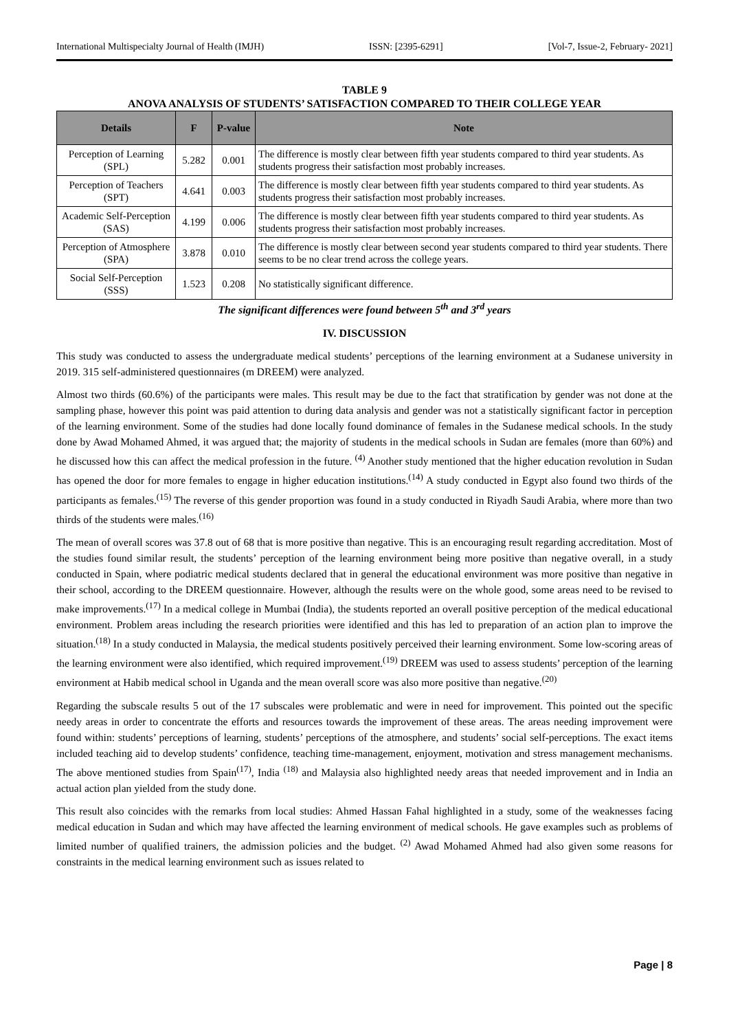International Multispecialty Journal of Health (IMJH) ISSN: [2395-6291] [Vol-7, Issue-2, February- 2021]
TABLE 9
ANOVA ANALYSIS OF STUDENTS’ SATISFACTION COMPARED TO THEIR COLLEGE YEAR
| Details | F | P-value | Note |
| --- | --- | --- | --- |
| Perception of Learning (SPL) | 5.282 | 0.001 | The difference is mostly clear between fifth year students compared to third year students. As students progress their satisfaction most probably increases. |
| Perception of Teachers (SPT) | 4.641 | 0.003 | The difference is mostly clear between fifth year students compared to third year students. As students progress their satisfaction most probably increases. |
| Academic Self-Perception (SAS) | 4.199 | 0.006 | The difference is mostly clear between fifth year students compared to third year students. As students progress their satisfaction most probably increases. |
| Perception of Atmosphere (SPA) | 3.878 | 0.010 | The difference is mostly clear between second year students compared to third year students. There seems to be no clear trend across the college years. |
| Social Self-Perception (SSS) | 1.523 | 0.208 | No statistically significant difference. |
The significant differences were found between 5<sup>th</sup> and 3<sup>rd</sup> years
IV. DISCUSSION
This study was conducted to assess the undergraduate medical students’ perceptions of the learning environment at a Sudanese university in 2019. 315 self-administered questionnaires (m DREEM) were analyzed.
Almost two thirds (60.6%) of the participants were males. This result may be due to the fact that stratification by gender was not done at the sampling phase, however this point was paid attention to during data analysis and gender was not a statistically significant factor in perception of the learning environment. Some of the studies had done locally found dominance of females in the Sudanese medical schools. In the study done by Awad Mohamed Ahmed, it was argued that; the majority of students in the medical schools in Sudan are females (more than 60%) and he discussed how this can affect the medical profession in the future. <sup>(4)</sup> Another study mentioned that the higher education revolution in Sudan has opened the door for more females to engage in higher education institutions.<sup>(14)</sup> A study conducted in Egypt also found two thirds of the participants as females.<sup>(15)</sup> The reverse of this gender proportion was found in a study conducted in Riyadh Saudi Arabia, where more than two thirds of the students were males.<sup>(16)</sup>
The mean of overall scores was 37.8 out of 68 that is more positive than negative. This is an encouraging result regarding accreditation. Most of the studies found similar result, the students’ perception of the learning environment being more positive than negative overall, in a study conducted in Spain, where podiatric medical students declared that in general the educational environment was more positive than negative in their school, according to the DREEM questionnaire. However, although the results were on the whole good, some areas need to be revised to make improvements.<sup>(17)</sup> In a medical college in Mumbai (India), the students reported an overall positive perception of the medical educational environment. Problem areas including the research priorities were identified and this has led to preparation of an action plan to improve the situation.<sup>(18)</sup> In a study conducted in Malaysia, the medical students positively perceived their learning environment. Some low-scoring areas of the learning environment were also identified, which required improvement.<sup>(19)</sup> DREEM was used to assess students’ perception of the learning environment at Habib medical school in Uganda and the mean overall score was also more positive than negative.<sup>(20)</sup>
Regarding the subscale results 5 out of the 17 subscales were problematic and were in need for improvement. This pointed out the specific needy areas in order to concentrate the efforts and resources towards the improvement of these areas. The areas needing improvement were found within: students’ perceptions of learning, students’ perceptions of the atmosphere, and students’ social self-perceptions. The exact items included teaching aid to develop students’ confidence, teaching time-management, enjoyment, motivation and stress management mechanisms. The above mentioned studies from Spain<sup>(17)</sup>, India <sup>(18)</sup> and Malaysia also highlighted needy areas that needed improvement and in India an actual action plan yielded from the study done.
This result also coincides with the remarks from local studies: Ahmed Hassan Fahal highlighted in a study, some of the weaknesses facing medical education in Sudan and which may have affected the learning environment of medical schools. He gave examples such as problems of limited number of qualified trainers, the admission policies and the budget. <sup>(2)</sup> Awad Mohamed Ahmed had also given some reasons for constraints in the medical learning environment such as issues related to
Page | 8